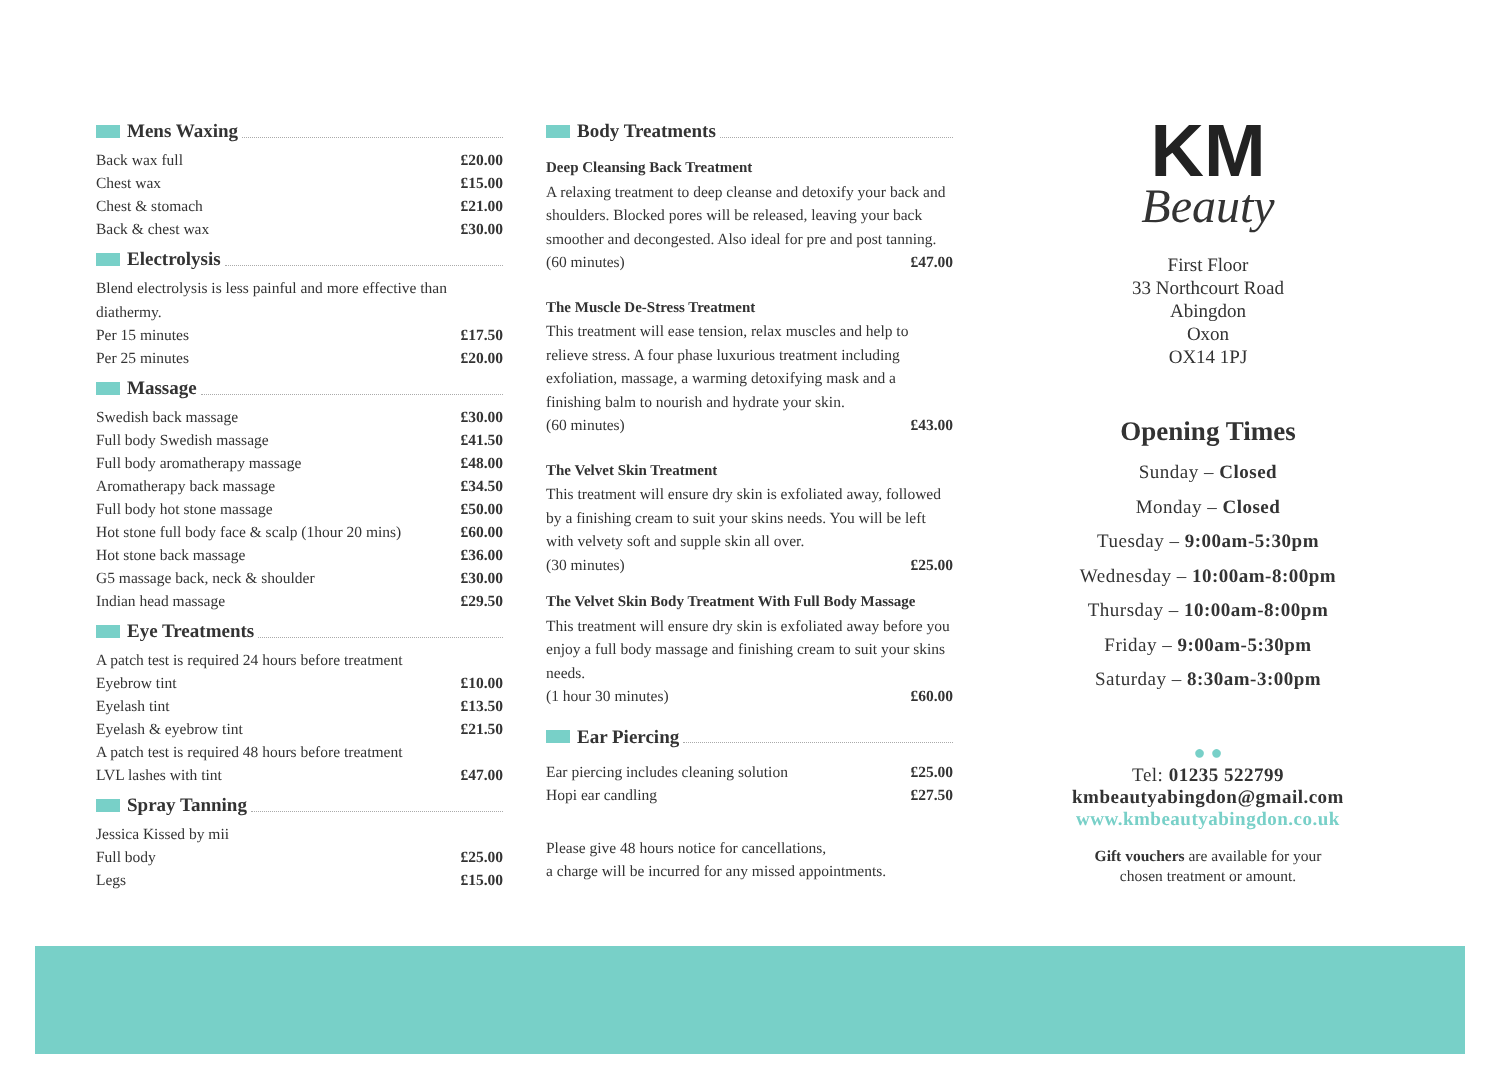Mens Waxing
| Back wax full | £20.00 |
| Chest wax | £15.00 |
| Chest & stomach | £21.00 |
| Back & chest wax | £30.00 |
Electrolysis
Blend electrolysis is less painful and more effective than diathermy.
| Per 15 minutes | £17.50 |
| Per 25 minutes | £20.00 |
Massage
| Swedish back massage | £30.00 |
| Full body Swedish massage | £41.50 |
| Full body aromatherapy massage | £48.00 |
| Aromatherapy back massage | £34.50 |
| Full body hot stone massage | £50.00 |
| Hot stone full body face & scalp (1hour 20 mins) | £60.00 |
| Hot stone back massage | £36.00 |
| G5 massage back, neck & shoulder | £30.00 |
| Indian head massage | £29.50 |
Eye Treatments
| A patch test is required 24 hours before treatment | |
| Eyebrow tint | £10.00 |
| Eyelash tint | £13.50 |
| Eyelash & eyebrow tint | £21.50 |
| A patch test is required 48 hours before treatment | |
| LVL lashes with tint | £47.00 |
Spray Tanning
| Jessica Kissed by mii | |
| Full body | £25.00 |
| Legs | £15.00 |
Body Treatments
Deep Cleansing Back Treatment
A relaxing treatment to deep cleanse and detoxify your back and shoulders. Blocked pores will be released, leaving your back smoother and decongested. Also ideal for pre and post tanning.
(60 minutes) £47.00
The Muscle De-Stress Treatment
This treatment will ease tension, relax muscles and help to relieve stress. A four phase luxurious treatment including exfoliation, massage, a warming detoxifying mask and a finishing balm to nourish and hydrate your skin.
(60 minutes) £43.00
The Velvet Skin Treatment
This treatment will ensure dry skin is exfoliated away, followed by a finishing cream to suit your skins needs. You will be left with velvety soft and supple skin all over.
(30 minutes) £25.00
The Velvet Skin Body Treatment With Full Body Massage
This treatment will ensure dry skin is exfoliated away before you enjoy a full body massage and finishing cream to suit your skins needs.
(1 hour 30 minutes) £60.00
Ear Piercing
| Ear piercing includes cleaning solution | £25.00 |
| Hopi ear candling | £27.50 |
Please give 48 hours notice for cancellations,
a charge will be incurred for any missed appointments.
KM
Beauty
First Floor
33 Northcourt Road
Abingdon
Oxon
OX14 1PJ
Opening Times
Sunday – Closed
Monday – Closed
Tuesday – 9:00am-5:30pm
Wednesday – 10:00am-8:00pm
Thursday – 10:00am-8:00pm
Friday – 9:00am-5:30pm
Saturday – 8:30am-3:00pm
● ●
Tel: 01235 522799
kmbeautyabingdon@gmail.com
www.kmbeautyabingdon.co.uk
Gift vouchers are available for your
chosen treatment or amount.